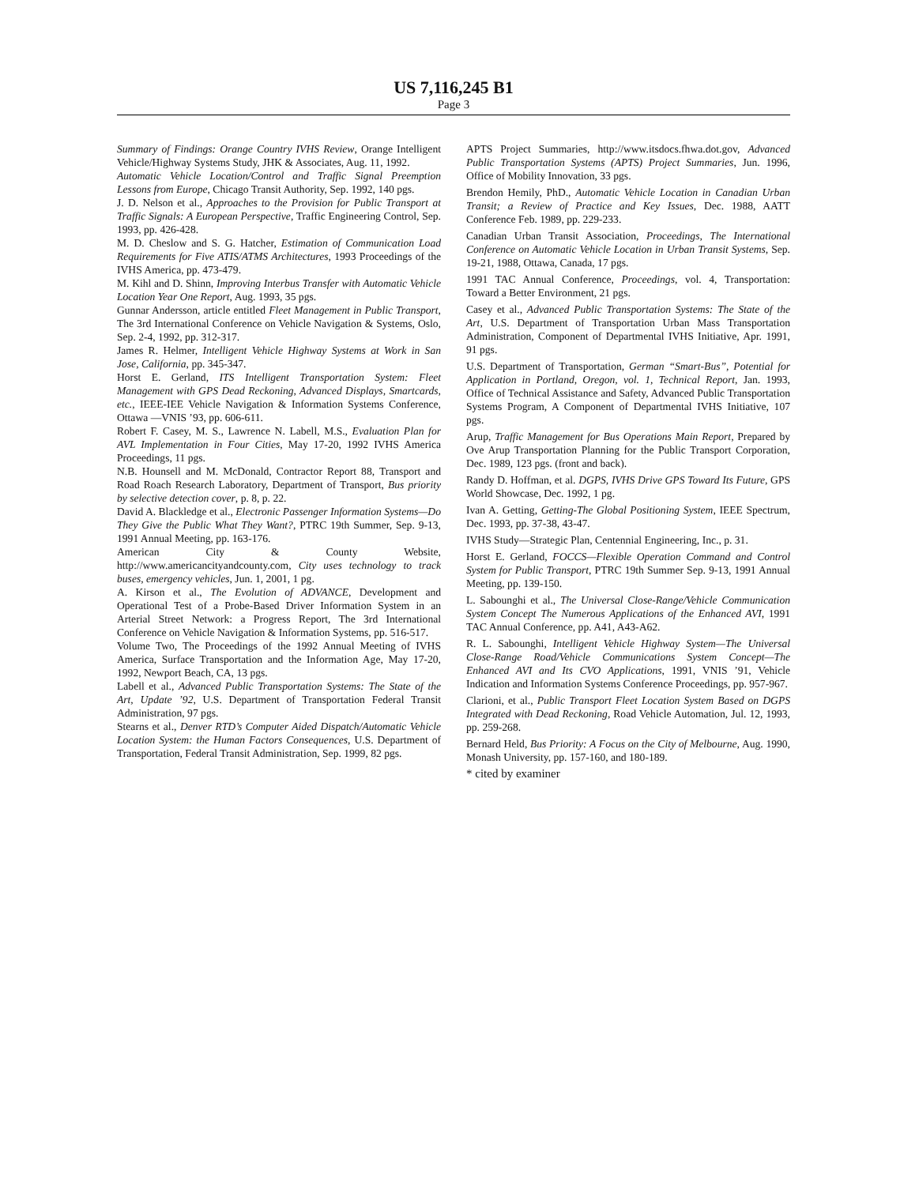US 7,116,245 B1
Page 3
Summary of Findings: Orange Country IVHS Review, Orange Intelligent Vehicle/Highway Systems Study, JHK & Associates, Aug. 11, 1992.
Automatic Vehicle Location/Control and Traffic Signal Preemption Lessons from Europe, Chicago Transit Authority, Sep. 1992, 140 pgs.
J. D. Nelson et al., Approaches to the Provision for Public Transport at Traffic Signals: A European Perspective, Traffic Engineering Control, Sep. 1993, pp. 426-428.
M. D. Cheslow and S. G. Hatcher, Estimation of Communication Load Requirements for Five ATIS/ATMS Architectures, 1993 Proceedings of the IVHS America, pp. 473-479.
M. Kihl and D. Shinn, Improving Interbus Transfer with Automatic Vehicle Location Year One Report, Aug. 1993, 35 pgs.
Gunnar Andersson, article entitled Fleet Management in Public Transport, The 3rd International Conference on Vehicle Navigation & Systems, Oslo, Sep. 2-4, 1992, pp. 312-317.
James R. Helmer, Intelligent Vehicle Highway Systems at Work in San Jose, California, pp. 345-347.
Horst E. Gerland, ITS Intelligent Transportation System: Fleet Management with GPS Dead Reckoning, Advanced Displays, Smartcards, etc., IEEE-IEE Vehicle Navigation & Information Systems Conference, Ottawa —VNIS ’93, pp. 606-611.
Robert F. Casey, M. S., Lawrence N. Labell, M.S., Evaluation Plan for AVL Implementation in Four Cities, May 17-20, 1992 IVHS America Proceedings, 11 pgs.
N.B. Hounsell and M. McDonald, Contractor Report 88, Transport and Road Roach Research Laboratory, Department of Transport, Bus priority by selective detection cover, p. 8, p. 22.
David A. Blackledge et al., Electronic Passenger Information Systems—Do They Give the Public What They Want?, PTRC 19th Summer, Sep. 9-13, 1991 Annual Meeting, pp. 163-176.
American City & County Website, http://www.americancityandcounty.com, City uses technology to track buses, emergency vehicles, Jun. 1, 2001, 1 pg.
A. Kirson et al., The Evolution of ADVANCE, Development and Operational Test of a Probe-Based Driver Information System in an Arterial Street Network: a Progress Report, The 3rd International Conference on Vehicle Navigation & Information Systems, pp. 516-517.
Volume Two, The Proceedings of the 1992 Annual Meeting of IVHS America, Surface Transportation and the Information Age, May 17-20, 1992, Newport Beach, CA, 13 pgs.
Labell et al., Advanced Public Transportation Systems: The State of the Art, Update ’92, U.S. Department of Transportation Federal Transit Administration, 97 pgs.
Stearns et al., Denver RTD’s Computer Aided Dispatch/Automatic Vehicle Location System: the Human Factors Consequences, U.S. Department of Transportation, Federal Transit Administration, Sep. 1999, 82 pgs.
APTS Project Summaries, http://www.itsdocs.fhwa.dot.gov, Advanced Public Transportation Systems (APTS) Project Summaries, Jun. 1996, Office of Mobility Innovation, 33 pgs.
Brendon Hemily, PhD., Automatic Vehicle Location in Canadian Urban Transit; a Review of Practice and Key Issues, Dec. 1988, AATT Conference Feb. 1989, pp. 229-233.
Canadian Urban Transit Association, Proceedings, The International Conference on Automatic Vehicle Location in Urban Transit Systems, Sep. 19-21, 1988, Ottawa, Canada, 17 pgs.
1991 TAC Annual Conference, Proceedings, vol. 4, Transportation: Toward a Better Environment, 21 pgs.
Casey et al., Advanced Public Transportation Systems: The State of the Art, U.S. Department of Transportation Urban Mass Transportation Administration, Component of Departmental IVHS Initiative, Apr. 1991, 91 pgs.
U.S. Department of Transportation, German “Smart-Bus”, Potential for Application in Portland, Oregon, vol. 1, Technical Report, Jan. 1993, Office of Technical Assistance and Safety, Advanced Public Transportation Systems Program, A Component of Departmental IVHS Initiative, 107 pgs.
Arup, Traffic Management for Bus Operations Main Report, Prepared by Ove Arup Transportation Planning for the Public Transport Corporation, Dec. 1989, 123 pgs. (front and back).
Randy D. Hoffman, et al. DGPS, IVHS Drive GPS Toward Its Future, GPS World Showcase, Dec. 1992, 1 pg.
Ivan A. Getting, Getting-The Global Positioning System, IEEE Spectrum, Dec. 1993, pp. 37-38, 43-47.
IVHS Study—Strategic Plan, Centennial Engineering, Inc., p. 31.
Horst E. Gerland, FOCCS—Flexible Operation Command and Control System for Public Transport, PTRC 19th Summer Sep. 9-13, 1991 Annual Meeting, pp. 139-150.
L. Sabounghi et al., The Universal Close-Range/Vehicle Communication System Concept The Numerous Applications of the Enhanced AVI, 1991 TAC Annual Conference, pp. A41, A43-A62.
R. L. Sabounghi, Intelligent Vehicle Highway System—The Universal Close-Range Road/Vehicle Communications System Concept—The Enhanced AVI and Its CVO Applications, 1991, VNIS ’91, Vehicle Indication and Information Systems Conference Proceedings, pp. 957-967.
Clarioni, et al., Public Transport Fleet Location System Based on DGPS Integrated with Dead Reckoning, Road Vehicle Automation, Jul. 12, 1993, pp. 259-268.
Bernard Held, Bus Priority: A Focus on the City of Melbourne, Aug. 1990, Monash University, pp. 157-160, and 180-189.
* cited by examiner